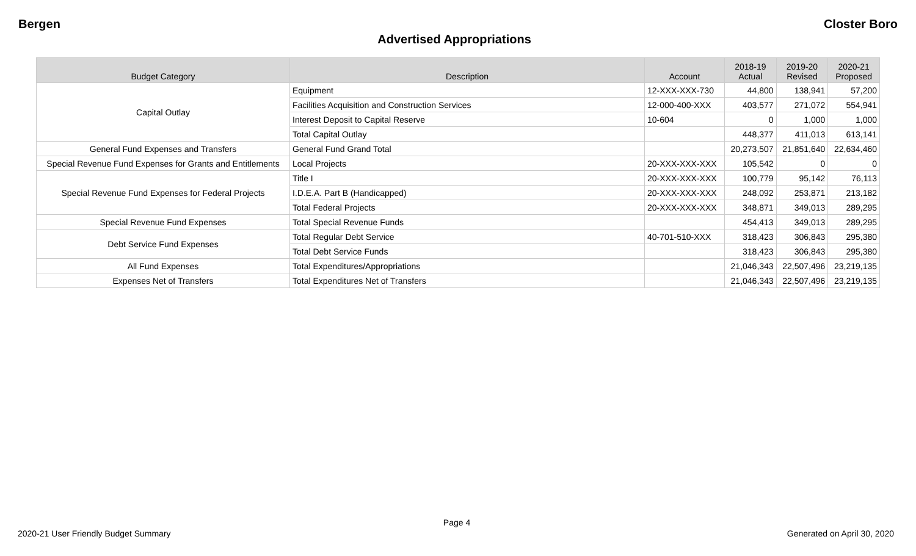Bergen Closter Boro
Advertised Appropriations
| Budget Category | Description | Account | 2018-19 Actual | 2019-20 Revised | 2020-21 Proposed |
| --- | --- | --- | --- | --- | --- |
| Capital Outlay | Equipment | 12-XXX-XXX-730 | 44,800 | 138,941 | 57,200 |
| | Facilities Acquisition and Construction Services | 12-000-400-XXX | 403,577 | 271,072 | 554,941 |
| | Interest Deposit to Capital Reserve | 10-604 | 0 | 1,000 | 1,000 |
| | Total Capital Outlay | | 448,377 | 411,013 | 613,141 |
| General Fund Expenses and Transfers | General Fund Grand Total | | 20,273,507 | 21,851,640 | 22,634,460 |
| Special Revenue Fund Expenses for Grants and Entitlements | Local Projects | 20-XXX-XXX-XXX | 105,542 | 0 | 0 |
| Special Revenue Fund Expenses for Federal Projects | Title I | 20-XXX-XXX-XXX | 100,779 | 95,142 | 76,113 |
| | I.D.E.A. Part B (Handicapped) | 20-XXX-XXX-XXX | 248,092 | 253,871 | 213,182 |
| | Total Federal Projects | 20-XXX-XXX-XXX | 348,871 | 349,013 | 289,295 |
| Special Revenue Fund Expenses | Total Special Revenue Funds | | 454,413 | 349,013 | 289,295 |
| Debt Service Fund Expenses | Total Regular Debt Service | 40-701-510-XXX | 318,423 | 306,843 | 295,380 |
| | Total Debt Service Funds | | 318,423 | 306,843 | 295,380 |
| All Fund Expenses | Total Expenditures/Appropriations | | 21,046,343 | 22,507,496 | 23,219,135 |
| Expenses Net of Transfers | Total Expenditures Net of Transfers | | 21,046,343 | 22,507,496 | 23,219,135 |
Page 4
2020-21 User Friendly Budget Summary Generated on April 30, 2020